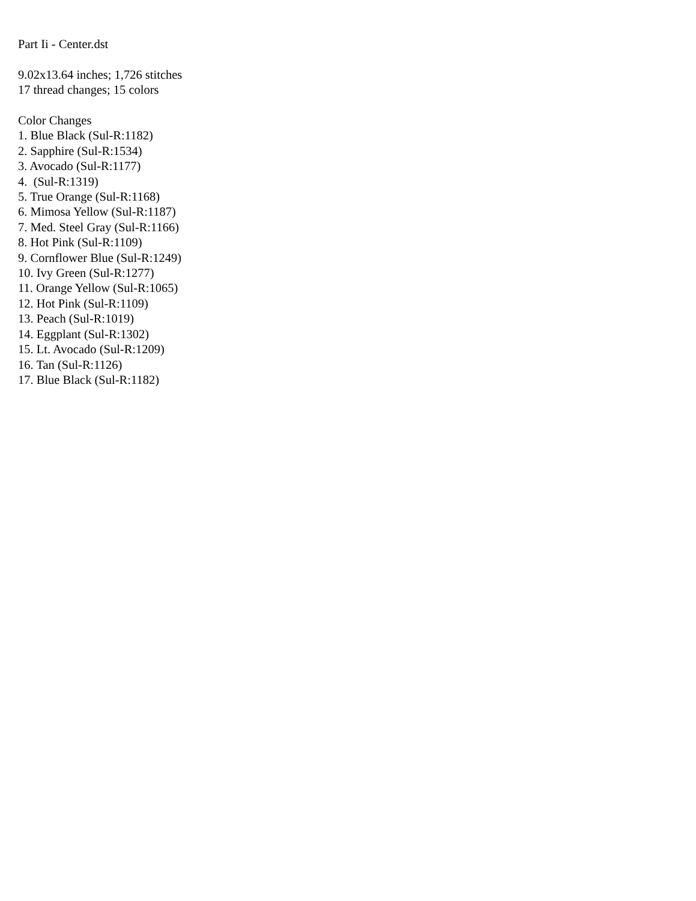Part Ii - Center.dst
9.02x13.64 inches; 1,726 stitches
17 thread changes; 15 colors
Color Changes
1. Blue Black (Sul-R:1182)
2. Sapphire (Sul-R:1534)
3. Avocado (Sul-R:1177)
4. (Sul-R:1319)
5. True Orange (Sul-R:1168)
6. Mimosa Yellow (Sul-R:1187)
7. Med. Steel Gray (Sul-R:1166)
8. Hot Pink (Sul-R:1109)
9. Cornflower Blue (Sul-R:1249)
10. Ivy Green (Sul-R:1277)
11. Orange Yellow (Sul-R:1065)
12. Hot Pink (Sul-R:1109)
13. Peach (Sul-R:1019)
14. Eggplant (Sul-R:1302)
15. Lt. Avocado (Sul-R:1209)
16. Tan (Sul-R:1126)
17. Blue Black (Sul-R:1182)